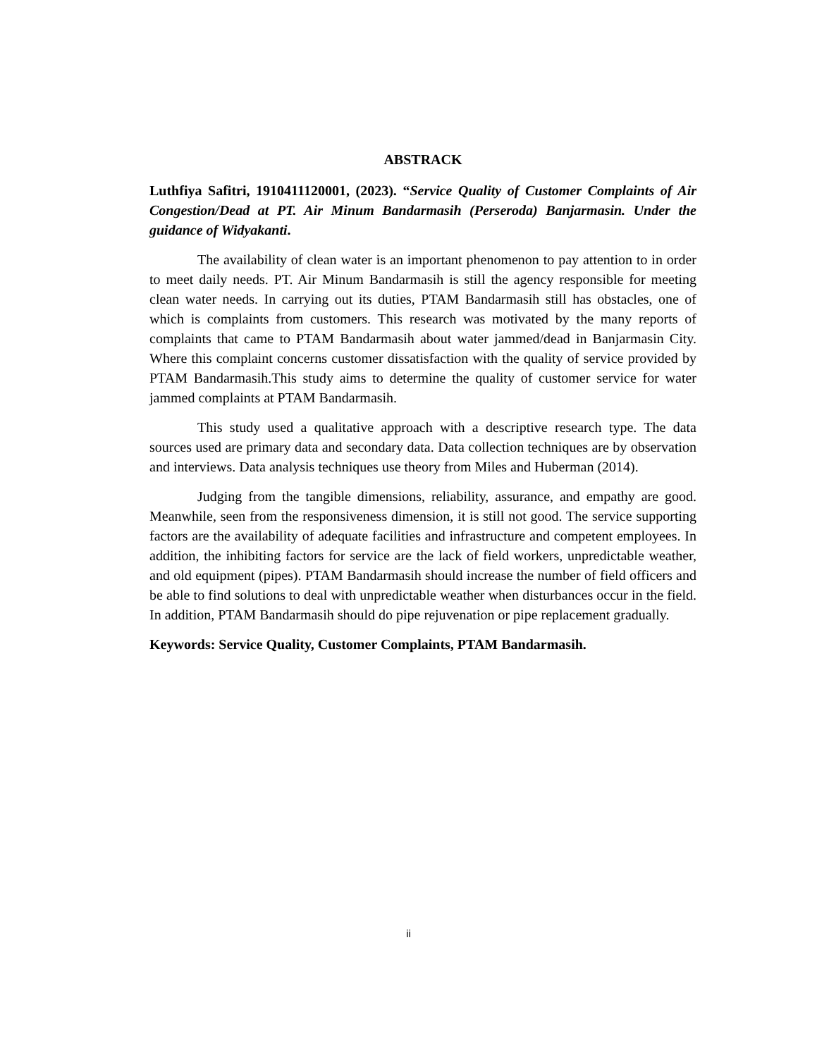ABSTRACK
Luthfiya Safitri, 1910411120001, (2023). “Service Quality of Customer Complaints of Air Congestion/Dead at PT. Air Minum Bandarmasih (Perseroda) Banjarmasin. Under the guidance of Widyakanti.
The availability of clean water is an important phenomenon to pay attention to in order to meet daily needs. PT. Air Minum Bandarmasih is still the agency responsible for meeting clean water needs. In carrying out its duties, PTAM Bandarmasih still has obstacles, one of which is complaints from customers. This research was motivated by the many reports of complaints that came to PTAM Bandarmasih about water jammed/dead in Banjarmasin City. Where this complaint concerns customer dissatisfaction with the quality of service provided by PTAM Bandarmasih.This study aims to determine the quality of customer service for water jammed complaints at PTAM Bandarmasih.
This study used a qualitative approach with a descriptive research type. The data sources used are primary data and secondary data. Data collection techniques are by observation and interviews. Data analysis techniques use theory from Miles and Huberman (2014).
Judging from the tangible dimensions, reliability, assurance, and empathy are good. Meanwhile, seen from the responsiveness dimension, it is still not good. The service supporting factors are the availability of adequate facilities and infrastructure and competent employees. In addition, the inhibiting factors for service are the lack of field workers, unpredictable weather, and old equipment (pipes). PTAM Bandarmasih should increase the number of field officers and be able to find solutions to deal with unpredictable weather when disturbances occur in the field. In addition, PTAM Bandarmasih should do pipe rejuvenation or pipe replacement gradually.
Keywords: Service Quality, Customer Complaints, PTAM Bandarmasih.
ii